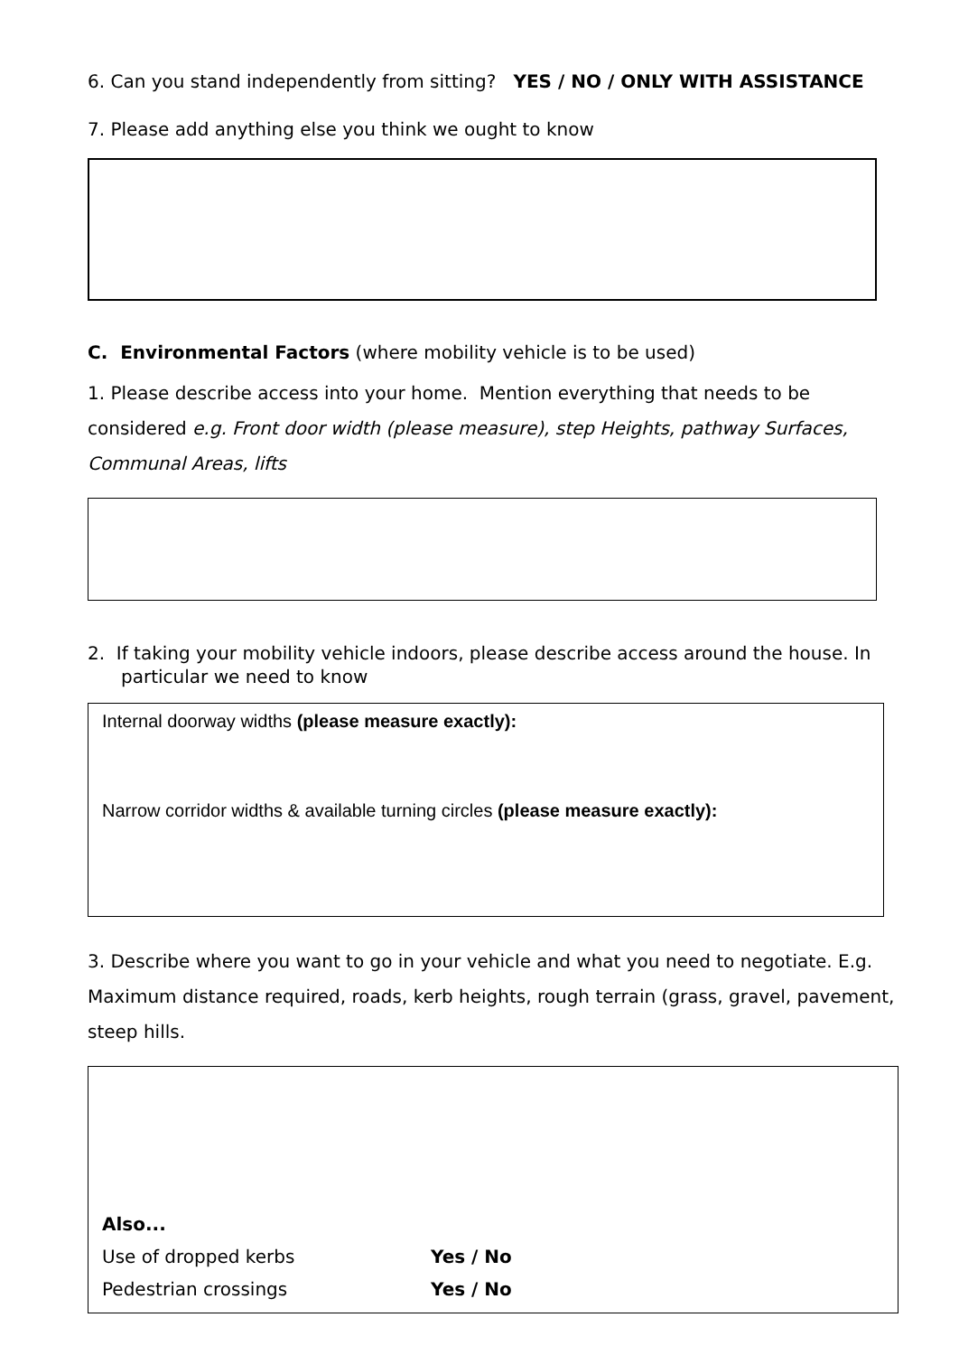6. Can you stand independently from sitting? YES / NO / ONLY WITH ASSISTANCE
7. Please add anything else you think we ought to know
C. Environmental Factors (where mobility vehicle is to be used)
1. Please describe access into your home. Mention everything that needs to be considered e.g. Front door width (please measure), step Heights, pathway Surfaces, Communal Areas, lifts
2. If taking your mobility vehicle indoors, please describe access around the house. In particular we need to know
Internal doorway widths (please measure exactly):
Narrow corridor widths & available turning circles (please measure exactly):
3. Describe where you want to go in your vehicle and what you need to negotiate. E.g. Maximum distance required, roads, kerb heights, rough terrain (grass, gravel, pavement, steep hills.
Also...
Use of dropped kerbs Yes / No
Pedestrian crossings Yes / No